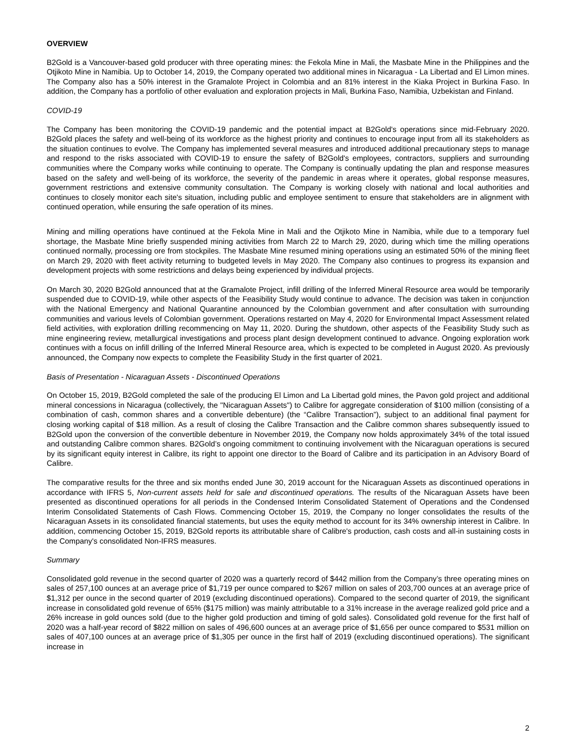OVERVIEW
B2Gold is a Vancouver-based gold producer with three operating mines: the Fekola Mine in Mali, the Masbate Mine in the Philippines and the Otjikoto Mine in Namibia. Up to October 14, 2019, the Company operated two additional mines in Nicaragua - La Libertad and El Limon mines. The Company also has a 50% interest in the Gramalote Project in Colombia and an 81% interest in the Kiaka Project in Burkina Faso. In addition, the Company has a portfolio of other evaluation and exploration projects in Mali, Burkina Faso, Namibia, Uzbekistan and Finland.
COVID-19
The Company has been monitoring the COVID-19 pandemic and the potential impact at B2Gold's operations since mid-February 2020. B2Gold places the safety and well-being of its workforce as the highest priority and continues to encourage input from all its stakeholders as the situation continues to evolve. The Company has implemented several measures and introduced additional precautionary steps to manage and respond to the risks associated with COVID-19 to ensure the safety of B2Gold's employees, contractors, suppliers and surrounding communities where the Company works while continuing to operate. The Company is continually updating the plan and response measures based on the safety and well-being of its workforce, the severity of the pandemic in areas where it operates, global response measures, government restrictions and extensive community consultation. The Company is working closely with national and local authorities and continues to closely monitor each site's situation, including public and employee sentiment to ensure that stakeholders are in alignment with continued operation, while ensuring the safe operation of its mines.
Mining and milling operations have continued at the Fekola Mine in Mali and the Otjikoto Mine in Namibia, while due to a temporary fuel shortage, the Masbate Mine briefly suspended mining activities from March 22 to March 29, 2020, during which time the milling operations continued normally, processing ore from stockpiles. The Masbate Mine resumed mining operations using an estimated 50% of the mining fleet on March 29, 2020 with fleet activity returning to budgeted levels in May 2020. The Company also continues to progress its expansion and development projects with some restrictions and delays being experienced by individual projects.
On March 30, 2020 B2Gold announced that at the Gramalote Project, infill drilling of the Inferred Mineral Resource area would be temporarily suspended due to COVID-19, while other aspects of the Feasibility Study would continue to advance. The decision was taken in conjunction with the National Emergency and National Quarantine announced by the Colombian government and after consultation with surrounding communities and various levels of Colombian government. Operations restarted on May 4, 2020 for Environmental Impact Assessment related field activities, with exploration drilling recommencing on May 11, 2020. During the shutdown, other aspects of the Feasibility Study such as mine engineering review, metallurgical investigations and process plant design development continued to advance. Ongoing exploration work continues with a focus on infill drilling of the Inferred Mineral Resource area, which is expected to be completed in August 2020. As previously announced, the Company now expects to complete the Feasibility Study in the first quarter of 2021.
Basis of Presentation - Nicaraguan Assets - Discontinued Operations
On October 15, 2019, B2Gold completed the sale of the producing El Limon and La Libertad gold mines, the Pavon gold project and additional mineral concessions in Nicaragua (collectively, the "Nicaraguan Assets") to Calibre for aggregate consideration of $100 million (consisting of a combination of cash, common shares and a convertible debenture) (the “Calibre Transaction”), subject to an additional final payment for closing working capital of $18 million. As a result of closing the Calibre Transaction and the Calibre common shares subsequently issued to B2Gold upon the conversion of the convertible debenture in November 2019, the Company now holds approximately 34% of the total issued and outstanding Calibre common shares. B2Gold’s ongoing commitment to continuing involvement with the Nicaraguan operations is secured by its significant equity interest in Calibre, its right to appoint one director to the Board of Calibre and its participation in an Advisory Board of Calibre.
The comparative results for the three and six months ended June 30, 2019 account for the Nicaraguan Assets as discontinued operations in accordance with IFRS 5, Non-current assets held for sale and discontinued operations. The results of the Nicaraguan Assets have been presented as discontinued operations for all periods in the Condensed Interim Consolidated Statement of Operations and the Condensed Interim Consolidated Statements of Cash Flows. Commencing October 15, 2019, the Company no longer consolidates the results of the Nicaraguan Assets in its consolidated financial statements, but uses the equity method to account for its 34% ownership interest in Calibre. In addition, commencing October 15, 2019, B2Gold reports its attributable share of Calibre's production, cash costs and all-in sustaining costs in the Company's consolidated Non-IFRS measures.
Summary
Consolidated gold revenue in the second quarter of 2020 was a quarterly record of $442 million from the Company’s three operating mines on sales of 257,100 ounces at an average price of $1,719 per ounce compared to $267 million on sales of 203,700 ounces at an average price of $1,312 per ounce in the second quarter of 2019 (excluding discontinued operations). Compared to the second quarter of 2019, the significant increase in consolidated gold revenue of 65% ($175 million) was mainly attributable to a 31% increase in the average realized gold price and a 26% increase in gold ounces sold (due to the higher gold production and timing of gold sales). Consolidated gold revenue for the first half of 2020 was a half-year record of $822 million on sales of 496,600 ounces at an average price of $1,656 per ounce compared to $531 million on sales of 407,100 ounces at an average price of $1,305 per ounce in the first half of 2019 (excluding discontinued operations). The significant increase in
2